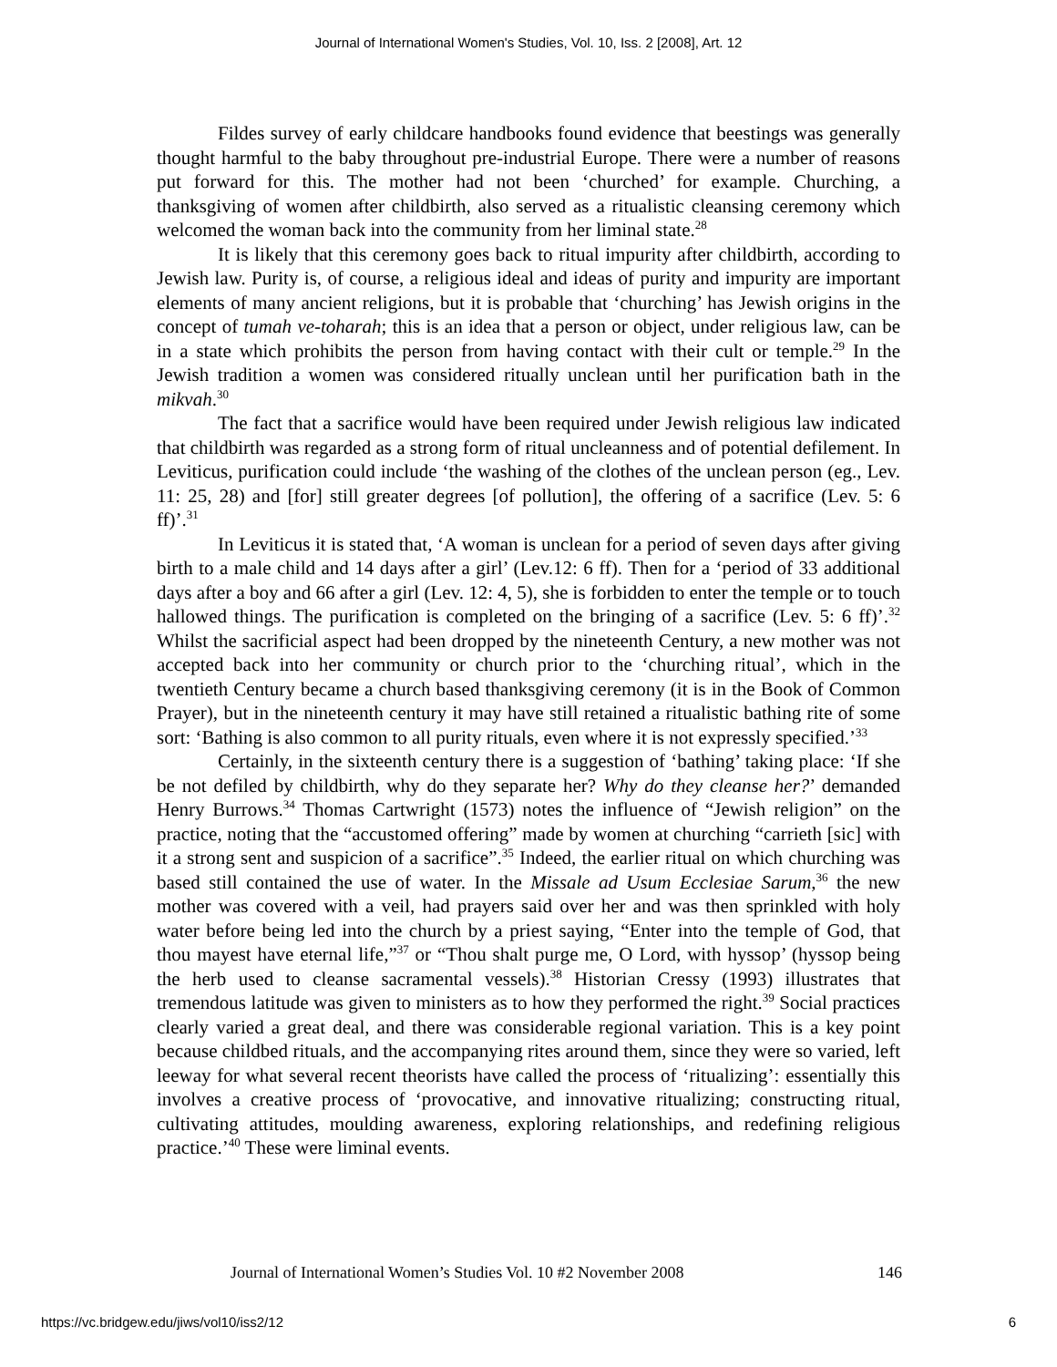Journal of International Women's Studies, Vol. 10, Iss. 2 [2008], Art. 12
Fildes survey of early childcare handbooks found evidence that beestings was generally thought harmful to the baby throughout pre-industrial Europe. There were a number of reasons put forward for this. The mother had not been ‘churched’ for example. Churching, a thanksgiving of women after childbirth, also served as a ritualistic cleansing ceremony which welcomed the woman back into the community from her liminal state.<sup>28</sup>
It is likely that this ceremony goes back to ritual impurity after childbirth, according to Jewish law. Purity is, of course, a religious ideal and ideas of purity and impurity are important elements of many ancient religions, but it is probable that ‘churching’ has Jewish origins in the concept of tumah ve-toharah; this is an idea that a person or object, under religious law, can be in a state which prohibits the person from having contact with their cult or temple.<sup>29</sup> In the Jewish tradition a women was considered ritually unclean until her purification bath in the mikvah.<sup>30</sup>
The fact that a sacrifice would have been required under Jewish religious law indicated that childbirth was regarded as a strong form of ritual uncleanness and of potential defilement. In Leviticus, purification could include ‘the washing of the clothes of the unclean person (eg., Lev. 11: 25, 28) and [for] still greater degrees [of pollution], the offering of a sacrifice (Lev. 5: 6 ff)’.<sup>31</sup>
In Leviticus it is stated that, ‘A woman is unclean for a period of seven days after giving birth to a male child and 14 days after a girl’ (Lev.12: 6 ff). Then for a ‘period of 33 additional days after a boy and 66 after a girl (Lev. 12: 4, 5), she is forbidden to enter the temple or to touch hallowed things. The purification is completed on the bringing of a sacrifice (Lev. 5: 6 ff)’.<sup>32</sup> Whilst the sacrificial aspect had been dropped by the nineteenth Century, a new mother was not accepted back into her community or church prior to the ‘churching ritual’, which in the twentieth Century became a church based thanksgiving ceremony (it is in the Book of Common Prayer), but in the nineteenth century it may have still retained a ritualistic bathing rite of some sort: ‘Bathing is also common to all purity rituals, even where it is not expressly specified.’<sup>33</sup>
Certainly, in the sixteenth century there is a suggestion of ‘bathing’ taking place: ‘If she be not defiled by childbirth, why do they separate her? Why do they cleanse her?’ demanded Henry Burrows.<sup>34</sup> Thomas Cartwright (1573) notes the influence of “Jewish religion” on the practice, noting that the “accustomed offering” made by women at churching “carrieth [sic] with it a strong sent and suspicion of a sacrifice”.<sup>35</sup> Indeed, the earlier ritual on which churching was based still contained the use of water. In the Missale ad Usum Ecclesiae Sarum,<sup>36</sup> the new mother was covered with a veil, had prayers said over her and was then sprinkled with holy water before being led into the church by a priest saying, “Enter into the temple of God, that thou mayest have eternal life,”<sup>37</sup> or “Thou shalt purge me, O Lord, with hyssop’ (hyssop being the herb used to cleanse sacramental vessels).<sup>38</sup> Historian Cressy (1993) illustrates that tremendous latitude was given to ministers as to how they performed the right.<sup>39</sup> Social practices clearly varied a great deal, and there was considerable regional variation. This is a key point because childbed rituals, and the accompanying rites around them, since they were so varied, left leeway for what several recent theorists have called the process of ‘ritualizing’: essentially this involves a creative process of ‘provocative, and innovative ritualizing; constructing ritual, cultivating attitudes, moulding awareness, exploring relationships, and redefining religious practice.’<sup>40</sup> These were liminal events.
Journal of International Women’s Studies Vol. 10 #2 November 2008 146
https://vc.bridgew.edu/jiws/vol10/iss2/12 6